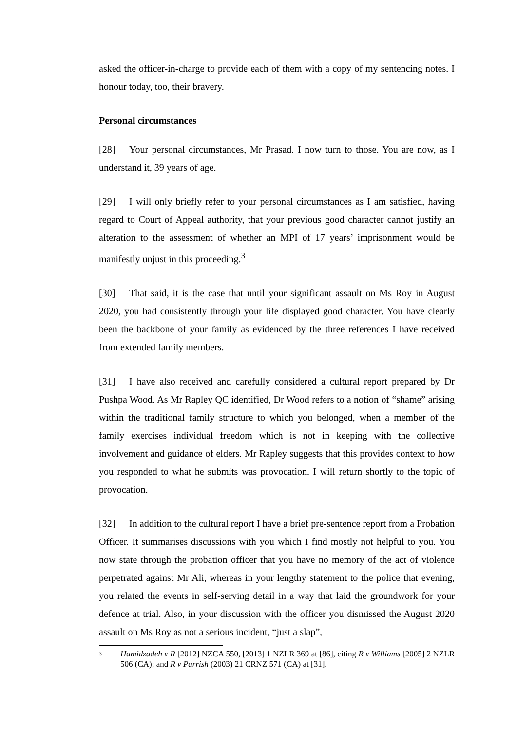asked the officer-in-charge to provide each of them with a copy of my sentencing notes. I honour today, too, their bravery.
Personal circumstances
[28] Your personal circumstances, Mr Prasad. I now turn to those. You are now, as I understand it, 39 years of age.
[29] I will only briefly refer to your personal circumstances as I am satisfied, having regard to Court of Appeal authority, that your previous good character cannot justify an alteration to the assessment of whether an MPI of 17 years’ imprisonment would be manifestly unjust in this proceeding.<sup>3</sup>
[30] That said, it is the case that until your significant assault on Ms Roy in August 2020, you had consistently through your life displayed good character. You have clearly been the backbone of your family as evidenced by the three references I have received from extended family members.
[31] I have also received and carefully considered a cultural report prepared by Dr Pushpa Wood. As Mr Rapley QC identified, Dr Wood refers to a notion of “shame” arising within the traditional family structure to which you belonged, when a member of the family exercises individual freedom which is not in keeping with the collective involvement and guidance of elders. Mr Rapley suggests that this provides context to how you responded to what he submits was provocation. I will return shortly to the topic of provocation.
[32] In addition to the cultural report I have a brief pre-sentence report from a Probation Officer. It summarises discussions with you which I find mostly not helpful to you. You now state through the probation officer that you have no memory of the act of violence perpetrated against Mr Ali, whereas in your lengthy statement to the police that evening, you related the events in self-serving detail in a way that laid the groundwork for your defence at trial. Also, in your discussion with the officer you dismissed the August 2020 assault on Ms Roy as not a serious incident, “just a slap”,
3 Hamidzadeh v R [2012] NZCA 550, [2013] 1 NZLR 369 at [86], citing R v Williams [2005] 2 NZLR 506 (CA); and R v Parrish (2003) 21 CRNZ 571 (CA) at [31].